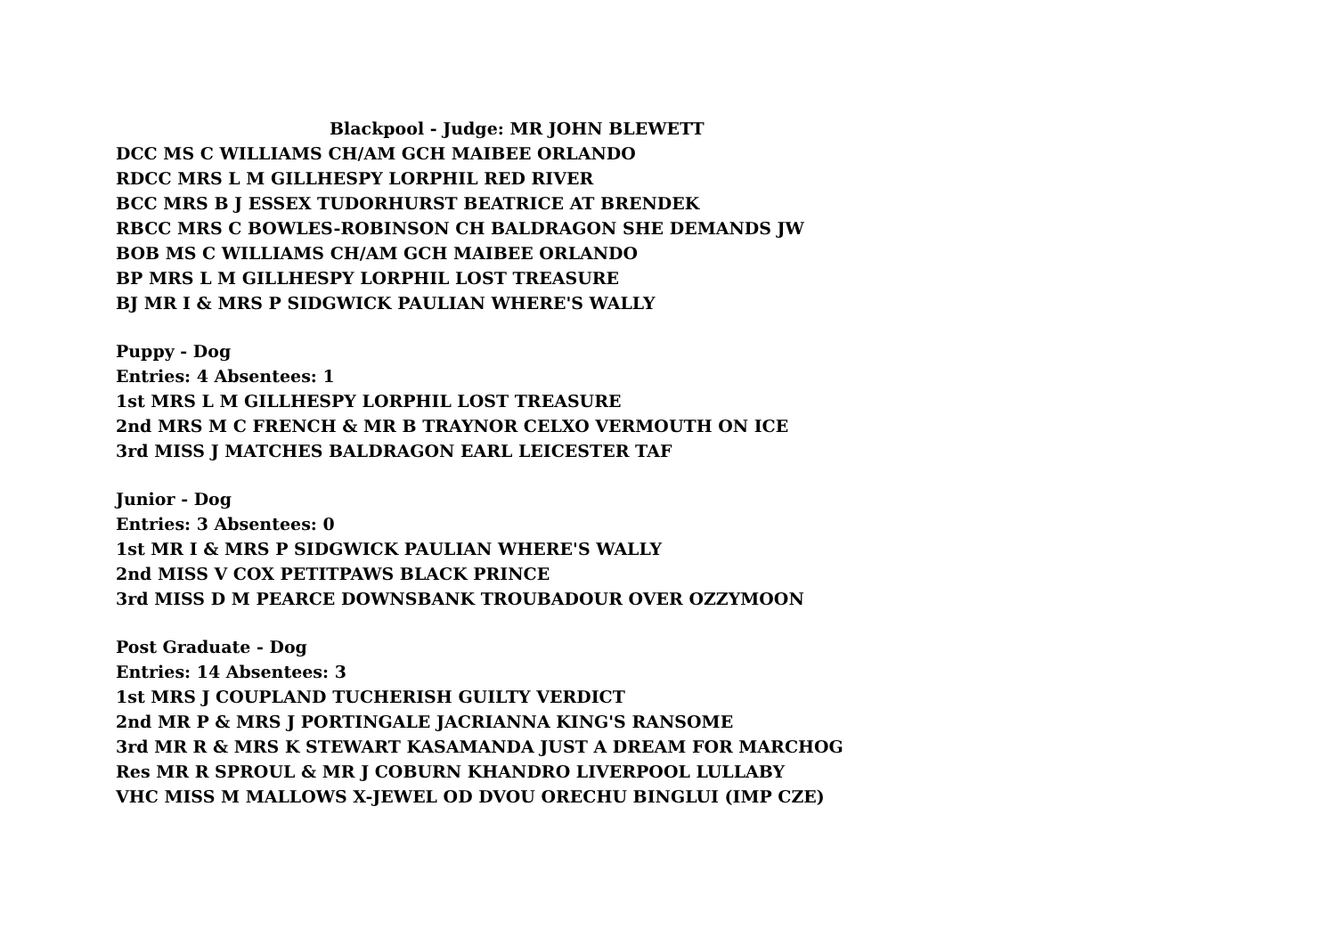Blackpool - Judge: MR JOHN BLEWETT
DCC MS C WILLIAMS CH/AM GCH MAIBEE ORLANDO
RDCC MRS L M GILLHESPY LORPHIL RED RIVER
BCC MRS B J ESSEX TUDORHURST BEATRICE AT BRENDEK
RBCC MRS C BOWLES-ROBINSON CH BALDRAGON SHE DEMANDS JW
BOB MS C WILLIAMS CH/AM GCH MAIBEE ORLANDO
BP MRS L M GILLHESPY LORPHIL LOST TREASURE
BJ MR I & MRS P SIDGWICK PAULIAN WHERE'S WALLY
Puppy - Dog
Entries: 4 Absentees: 1
1st MRS L M GILLHESPY LORPHIL LOST TREASURE
2nd MRS M C FRENCH & MR B TRAYNOR CELXO VERMOUTH ON ICE
3rd MISS J MATCHES BALDRAGON EARL LEICESTER TAF
Junior - Dog
Entries: 3 Absentees: 0
1st MR I & MRS P SIDGWICK PAULIAN WHERE'S WALLY
2nd MISS V COX PETITPAWS BLACK PRINCE
3rd MISS D M PEARCE DOWNSBANK TROUBADOUR OVER OZZYMOON
Post Graduate - Dog
Entries: 14 Absentees: 3
1st MRS J COUPLAND TUCHERISH GUILTY VERDICT
2nd MR P & MRS J PORTINGALE JACRIANNA KING'S RANSOME
3rd MR R & MRS K STEWART KASAMANDA JUST A DREAM FOR MARCHOG
Res MR R SPROUL & MR J COBURN KHANDRO LIVERPOOL LULLABY
VHC MISS M MALLOWS X-JEWEL OD DVOU ORECHU BINGLUI (IMP CZE)